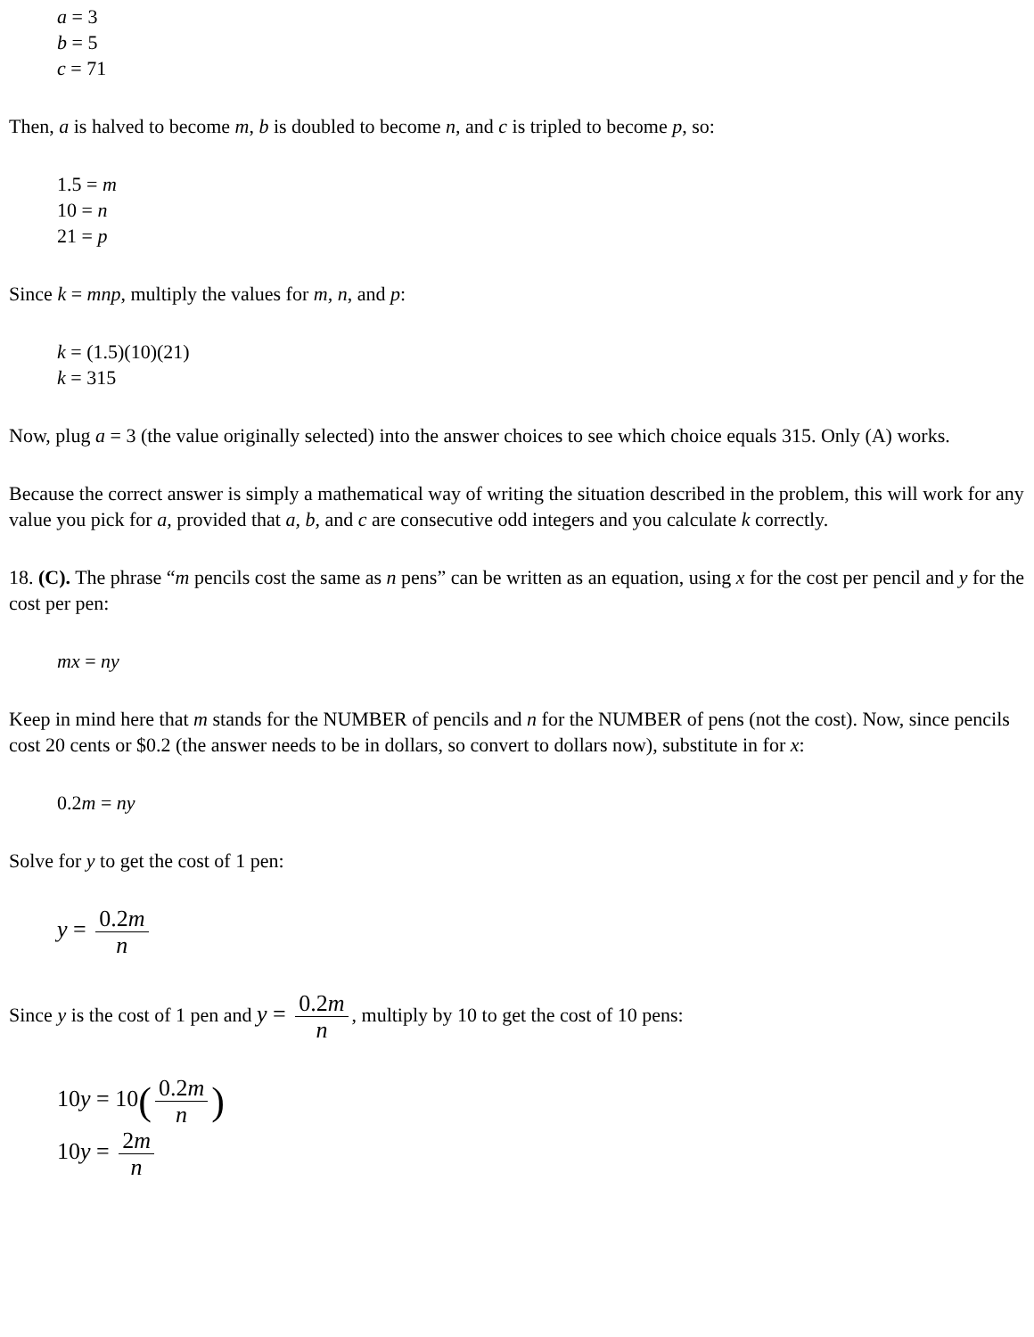a = 3
b = 5
c = 71
Then, a is halved to become m, b is doubled to become n, and c is tripled to become p, so:
1.5 = m
10 = n
21 = p
Since k = mnp, multiply the values for m, n, and p:
k = (1.5)(10)(21)
k = 315
Now, plug a = 3 (the value originally selected) into the answer choices to see which choice equals 315. Only (A) works.
Because the correct answer is simply a mathematical way of writing the situation described in the problem, this will work for any value you pick for a, provided that a, b, and c are consecutive odd integers and you calculate k correctly.
18. (C). The phrase “m pencils cost the same as n pens” can be written as an equation, using x for the cost per pencil and y for the cost per pen:
mx = ny
Keep in mind here that m stands for the NUMBER of pencils and n for the NUMBER of pens (not the cost). Now, since pencils cost 20 cents or $0.2 (the answer needs to be in dollars, so convert to dollars now), substitute in for x:
0.2m = ny
Solve for y to get the cost of 1 pen:
y = 0.2m n
Since y is the cost of 1 pen and y = 0.2m n, multiply by 10 to get the cost of 10 pens:
10y = 10(0.2m n)
10y = 2m n